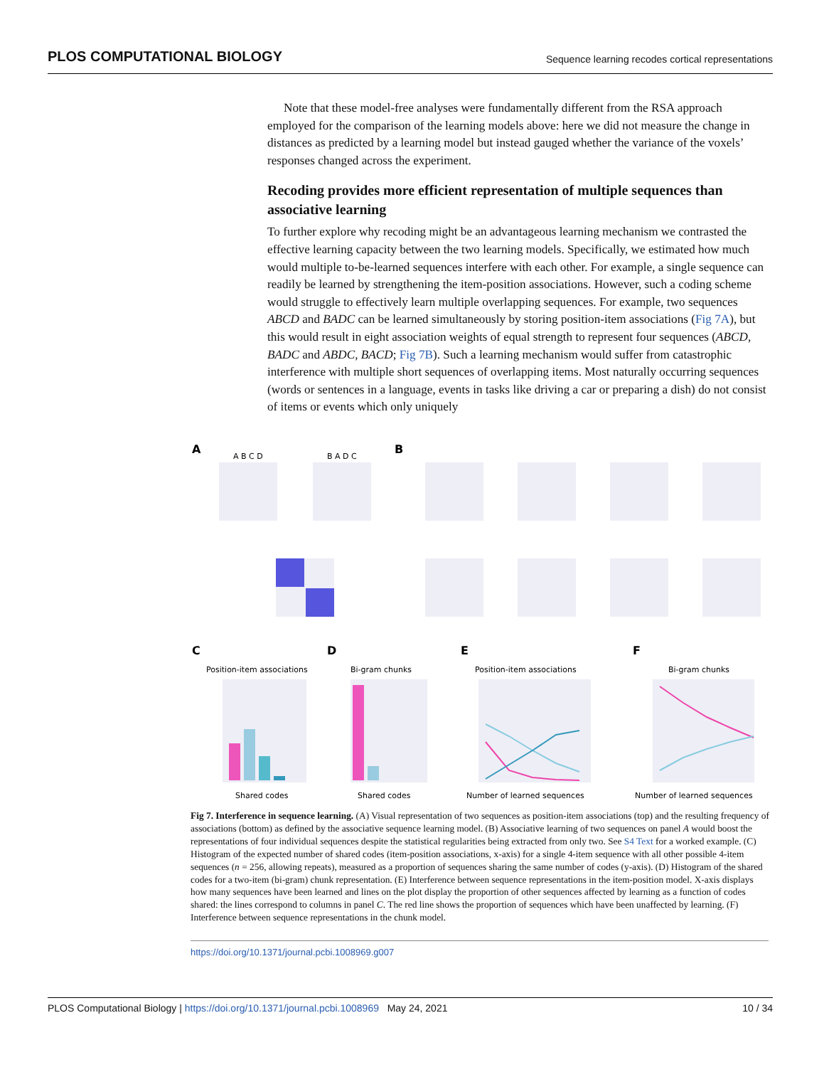PLOS COMPUTATIONAL BIOLOGY Sequence learning recodes cortical representations
Note that these model-free analyses were fundamentally different from the RSA approach employed for the comparison of the learning models above: here we did not measure the change in distances as predicted by a learning model but instead gauged whether the variance of the voxels’ responses changed across the experiment.
Recoding provides more efficient representation of multiple sequences than associative learning
To further explore why recoding might be an advantageous learning mechanism we contrasted the effective learning capacity between the two learning models. Specifically, we estimated how much would multiple to-be-learned sequences interfere with each other. For example, a single sequence can readily be learned by strengthening the item-position associations. However, such a coding scheme would struggle to effectively learn multiple overlapping sequences. For example, two sequences ABCD and BADC can be learned simultaneously by storing position-item associations (Fig 7A), but this would result in eight association weights of equal strength to represent four sequences (ABCD, BADC and ABDC, BACD; Fig 7B). Such a learning mechanism would suffer from catastrophic interference with multiple short sequences of overlapping items. Most naturally occurring sequences (words or sentences in a language, events in tasks like driving a car or preparing a dish) do not consist of items or events which only uniquely
A
B
A B C D
B A D C
C
D
E
F
Position-item associations
Bi-gram chunks
Position-item associations
Bi-gram chunks
Shared codes
Shared codes
Number of learned sequences
Number of learned sequences
Fig 7. Interference in sequence learning. (A) Visual representation of two sequences as position-item associations (top) and the resulting frequency of associations (bottom) as defined by the associative sequence learning model. (B) Associative learning of two sequences on panel A would boost the representations of four individual sequences despite the statistical regularities being extracted from only two. See S4 Text for a worked example. (C) Histogram of the expected number of shared codes (item-position associations, x-axis) for a single 4-item sequence with all other possible 4-item sequences (n = 256, allowing repeats), measured as a proportion of sequences sharing the same number of codes (y-axis). (D) Histogram of the shared codes for a two-item (bi-gram) chunk representation. (E) Interference between sequence representations in the item-position model. X-axis displays how many sequences have been learned and lines on the plot display the proportion of other sequences affected by learning as a function of codes shared: the lines correspond to columns in panel C. The red line shows the proportion of sequences which have been unaffected by learning. (F) Interference between sequence representations in the chunk model.
https://doi.org/10.1371/journal.pcbi.1008969.g007
PLOS Computational Biology | https://doi.org/10.1371/journal.pcbi.1008969 May 24, 2021 10 / 34